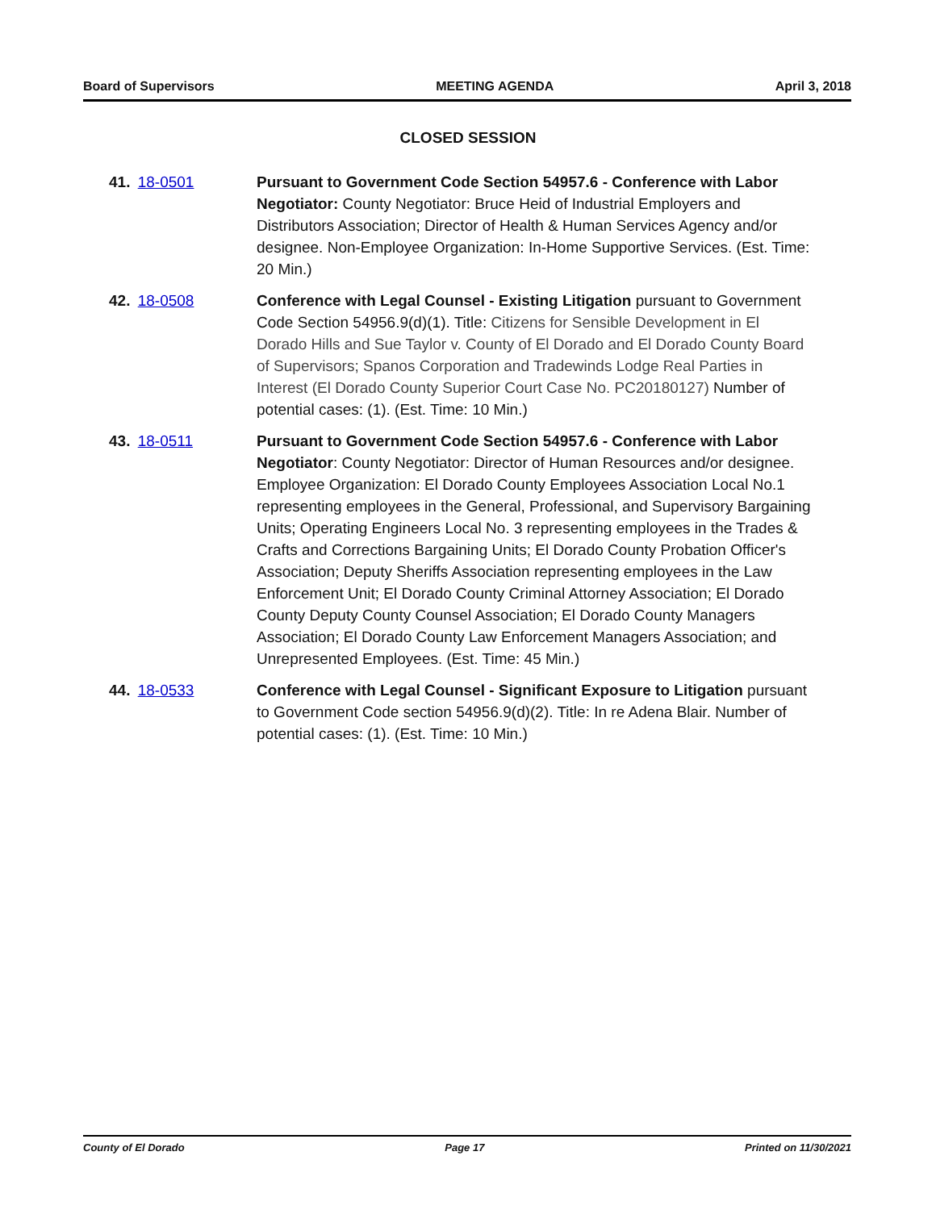Board of Supervisors MEETING AGENDA April 3, 2018
CLOSED SESSION
41. 18-0501 Pursuant to Government Code Section 54957.6 - Conference with Labor Negotiator: County Negotiator: Bruce Heid of Industrial Employers and Distributors Association; Director of Health & Human Services Agency and/or designee. Non-Employee Organization: In-Home Supportive Services. (Est. Time: 20 Min.)
42. 18-0508 Conference with Legal Counsel - Existing Litigation pursuant to Government Code Section 54956.9(d)(1). Title: Citizens for Sensible Development in El Dorado Hills and Sue Taylor v. County of El Dorado and El Dorado County Board of Supervisors; Spanos Corporation and Tradewinds Lodge Real Parties in Interest (El Dorado County Superior Court Case No. PC20180127) Number of potential cases: (1). (Est. Time: 10 Min.)
43. 18-0511 Pursuant to Government Code Section 54957.6 - Conference with Labor Negotiator: County Negotiator: Director of Human Resources and/or designee. Employee Organization: El Dorado County Employees Association Local No.1 representing employees in the General, Professional, and Supervisory Bargaining Units; Operating Engineers Local No. 3 representing employees in the Trades & Crafts and Corrections Bargaining Units; El Dorado County Probation Officer's Association; Deputy Sheriffs Association representing employees in the Law Enforcement Unit; El Dorado County Criminal Attorney Association; El Dorado County Deputy County Counsel Association; El Dorado County Managers Association; El Dorado County Law Enforcement Managers Association; and Unrepresented Employees. (Est. Time: 45 Min.)
44. 18-0533 Conference with Legal Counsel - Significant Exposure to Litigation pursuant to Government Code section 54956.9(d)(2). Title: In re Adena Blair. Number of potential cases: (1). (Est. Time: 10 Min.)
County of El Dorado Page 17 Printed on 11/30/2021